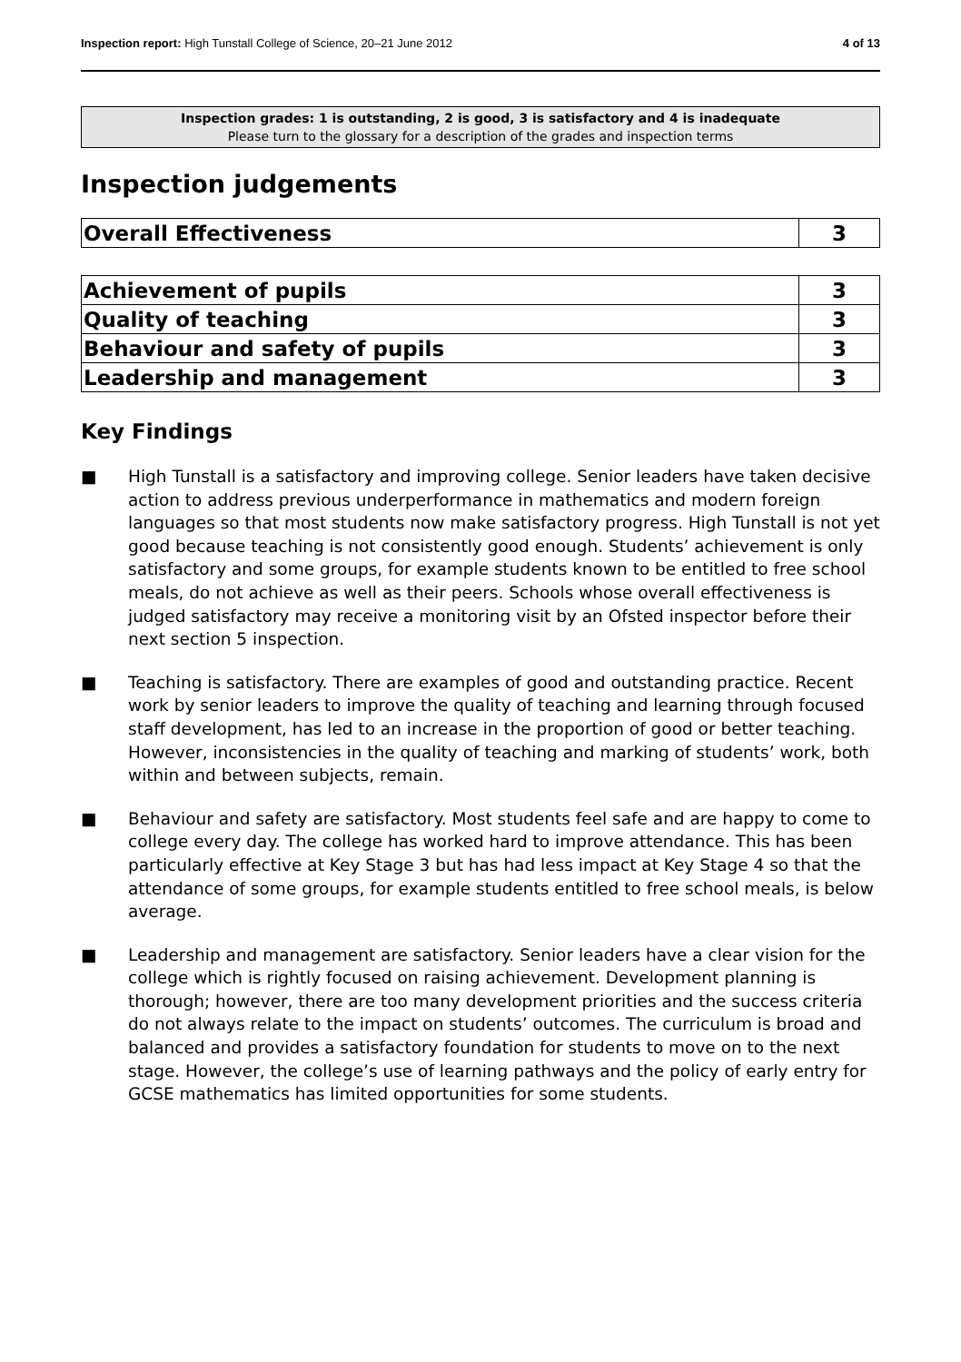Inspection report: High Tunstall College of Science, 20–21 June 2012
4 of 13
Inspection grades: 1 is outstanding, 2 is good, 3 is satisfactory and 4 is inadequate
Please turn to the glossary for a description of the grades and inspection terms
Inspection judgements
| Overall Effectiveness | 3 |
| Achievement of pupils | 3 |
| Quality of teaching | 3 |
| Behaviour and safety of pupils | 3 |
| Leadership and management | 3 |
Key Findings
■ High Tunstall is a satisfactory and improving college. Senior leaders have taken decisive action to address previous underperformance in mathematics and modern foreign languages so that most students now make satisfactory progress. High Tunstall is not yet good because teaching is not consistently good enough. Students’ achievement is only satisfactory and some groups, for example students known to be entitled to free school meals, do not achieve as well as their peers. Schools whose overall effectiveness is judged satisfactory may receive a monitoring visit by an Ofsted inspector before their next section 5 inspection.
■ Teaching is satisfactory. There are examples of good and outstanding practice. Recent work by senior leaders to improve the quality of teaching and learning through focused staff development, has led to an increase in the proportion of good or better teaching. However, inconsistencies in the quality of teaching and marking of students’ work, both within and between subjects, remain.
■ Behaviour and safety are satisfactory. Most students feel safe and are happy to come to college every day. The college has worked hard to improve attendance. This has been particularly effective at Key Stage 3 but has had less impact at Key Stage 4 so that the attendance of some groups, for example students entitled to free school meals, is below average.
■ Leadership and management are satisfactory. Senior leaders have a clear vision for the college which is rightly focused on raising achievement. Development planning is thorough; however, there are too many development priorities and the success criteria do not always relate to the impact on students’ outcomes. The curriculum is broad and balanced and provides a satisfactory foundation for students to move on to the next stage. However, the college’s use of learning pathways and the policy of early entry for GCSE mathematics has limited opportunities for some students.